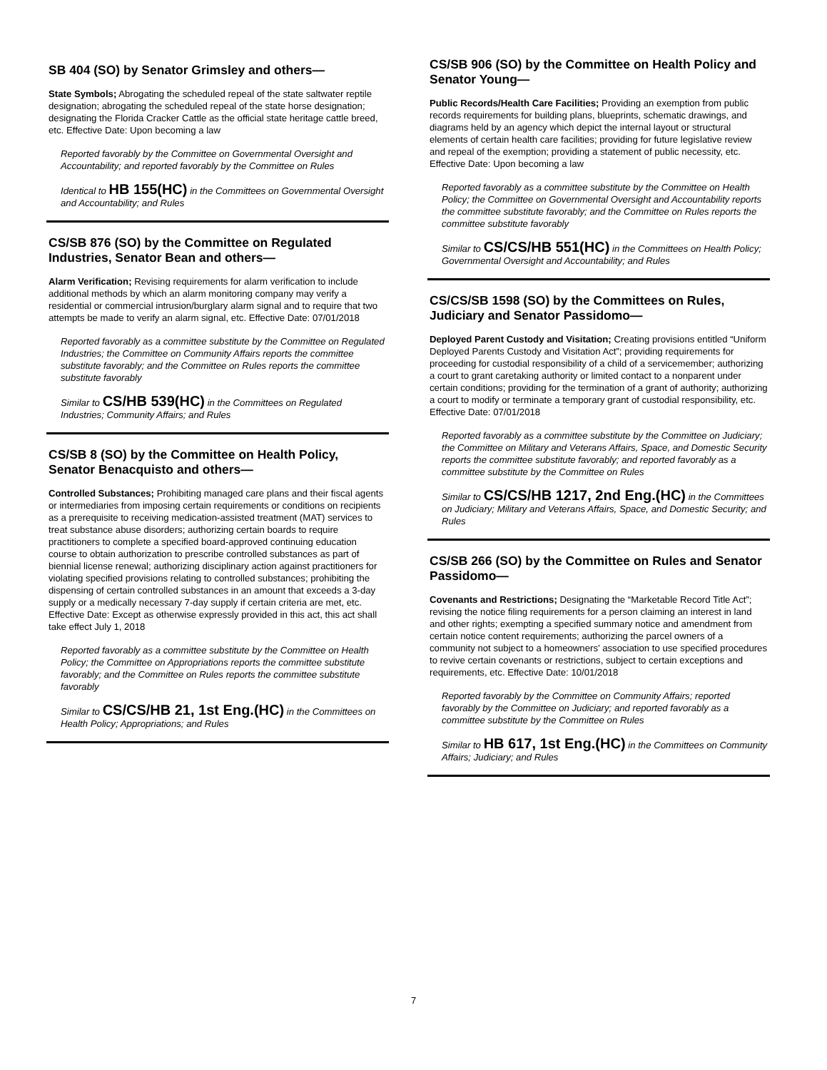SB 404 (SO) by Senator Grimsley and others—
State Symbols; Abrogating the scheduled repeal of the state saltwater reptile designation; abrogating the scheduled repeal of the state horse designation; designating the Florida Cracker Cattle as the official state heritage cattle breed, etc. Effective Date: Upon becoming a law
Reported favorably by the Committee on Governmental Oversight and Accountability; and reported favorably by the Committee on Rules
Identical to HB 155(HC) in the Committees on Governmental Oversight and Accountability; and Rules
CS/SB 876 (SO) by the Committee on Regulated Industries, Senator Bean and others—
Alarm Verification; Revising requirements for alarm verification to include additional methods by which an alarm monitoring company may verify a residential or commercial intrusion/burglary alarm signal and to require that two attempts be made to verify an alarm signal, etc. Effective Date: 07/01/2018
Reported favorably as a committee substitute by the Committee on Regulated Industries; the Committee on Community Affairs reports the committee substitute favorably; and the Committee on Rules reports the committee substitute favorably
Similar to CS/HB 539(HC) in the Committees on Regulated Industries; Community Affairs; and Rules
CS/SB 8 (SO) by the Committee on Health Policy, Senator Benacquisto and others—
Controlled Substances; Prohibiting managed care plans and their fiscal agents or intermediaries from imposing certain requirements or conditions on recipients as a prerequisite to receiving medication-assisted treatment (MAT) services to treat substance abuse disorders; authorizing certain boards to require practitioners to complete a specified board-approved continuing education course to obtain authorization to prescribe controlled substances as part of biennial license renewal; authorizing disciplinary action against practitioners for violating specified provisions relating to controlled substances; prohibiting the dispensing of certain controlled substances in an amount that exceeds a 3-day supply or a medically necessary 7-day supply if certain criteria are met, etc. Effective Date: Except as otherwise expressly provided in this act, this act shall take effect July 1, 2018
Reported favorably as a committee substitute by the Committee on Health Policy; the Committee on Appropriations reports the committee substitute favorably; and the Committee on Rules reports the committee substitute favorably
Similar to CS/CS/HB 21, 1st Eng.(HC) in the Committees on Health Policy; Appropriations; and Rules
CS/SB 906 (SO) by the Committee on Health Policy and Senator Young—
Public Records/Health Care Facilities; Providing an exemption from public records requirements for building plans, blueprints, schematic drawings, and diagrams held by an agency which depict the internal layout or structural elements of certain health care facilities; providing for future legislative review and repeal of the exemption; providing a statement of public necessity, etc. Effective Date: Upon becoming a law
Reported favorably as a committee substitute by the Committee on Health Policy; the Committee on Governmental Oversight and Accountability reports the committee substitute favorably; and the Committee on Rules reports the committee substitute favorably
Similar to CS/CS/HB 551(HC) in the Committees on Health Policy; Governmental Oversight and Accountability; and Rules
CS/CS/SB 1598 (SO) by the Committees on Rules, Judiciary and Senator Passidomo—
Deployed Parent Custody and Visitation; Creating provisions entitled “Uniform Deployed Parents Custody and Visitation Act”; providing requirements for proceeding for custodial responsibility of a child of a servicemember; authorizing a court to grant caretaking authority or limited contact to a nonparent under certain conditions; providing for the termination of a grant of authority; authorizing a court to modify or terminate a temporary grant of custodial responsibility, etc. Effective Date: 07/01/2018
Reported favorably as a committee substitute by the Committee on Judiciary; the Committee on Military and Veterans Affairs, Space, and Domestic Security reports the committee substitute favorably; and reported favorably as a committee substitute by the Committee on Rules
Similar to CS/CS/HB 1217, 2nd Eng.(HC) in the Committees on Judiciary; Military and Veterans Affairs, Space, and Domestic Security; and Rules
CS/SB 266 (SO) by the Committee on Rules and Senator Passidomo—
Covenants and Restrictions; Designating the “Marketable Record Title Act”; revising the notice filing requirements for a person claiming an interest in land and other rights; exempting a specified summary notice and amendment from certain notice content requirements; authorizing the parcel owners of a community not subject to a homeowners’ association to use specified procedures to revive certain covenants or restrictions, subject to certain exceptions and requirements, etc. Effective Date: 10/01/2018
Reported favorably by the Committee on Community Affairs; reported favorably by the Committee on Judiciary; and reported favorably as a committee substitute by the Committee on Rules
Similar to HB 617, 1st Eng.(HC) in the Committees on Community Affairs; Judiciary; and Rules
7